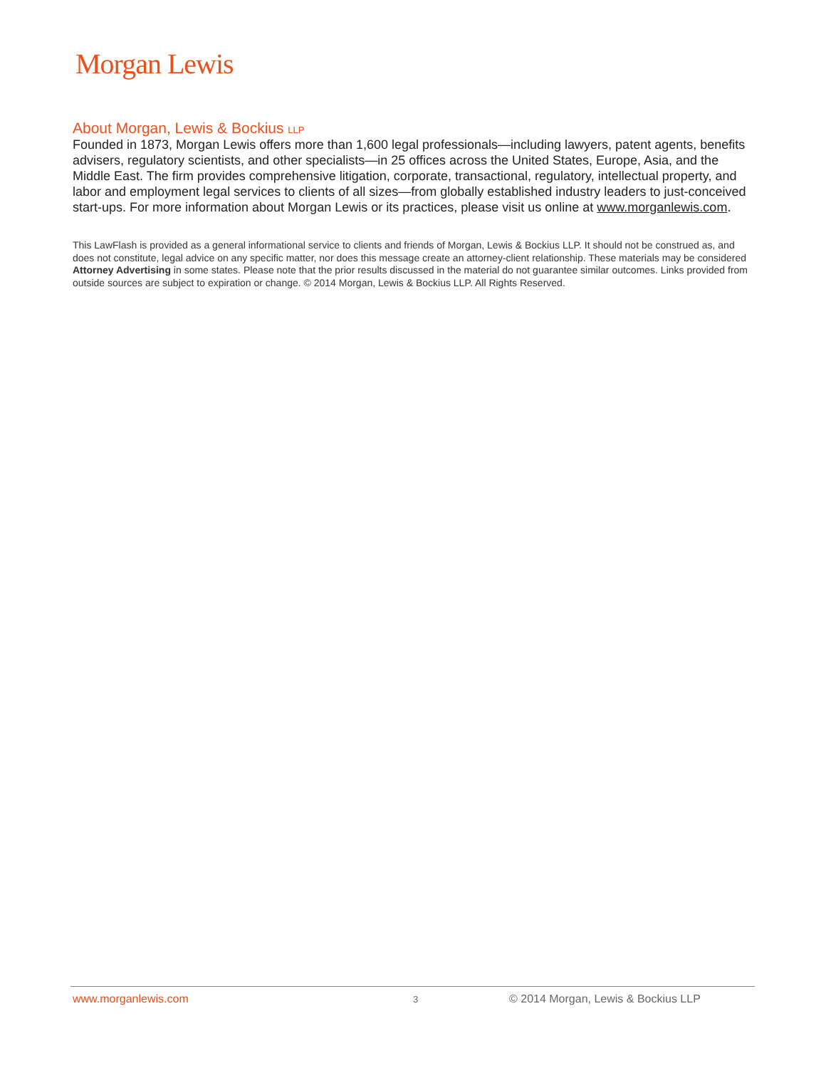Morgan Lewis
About Morgan, Lewis & Bockius LLP
Founded in 1873, Morgan Lewis offers more than 1,600 legal professionals—including lawyers, patent agents, benefits advisers, regulatory scientists, and other specialists—in 25 offices across the United States, Europe, Asia, and the Middle East. The firm provides comprehensive litigation, corporate, transactional, regulatory, intellectual property, and labor and employment legal services to clients of all sizes—from globally established industry leaders to just-conceived start-ups. For more information about Morgan Lewis or its practices, please visit us online at www.morganlewis.com.
This LawFlash is provided as a general informational service to clients and friends of Morgan, Lewis & Bockius LLP. It should not be construed as, and does not constitute, legal advice on any specific matter, nor does this message create an attorney-client relationship. These materials may be considered Attorney Advertising in some states. Please note that the prior results discussed in the material do not guarantee similar outcomes. Links provided from outside sources are subject to expiration or change. © 2014 Morgan, Lewis & Bockius LLP. All Rights Reserved.
www.morganlewis.com 3 © 2014 Morgan, Lewis & Bockius LLP